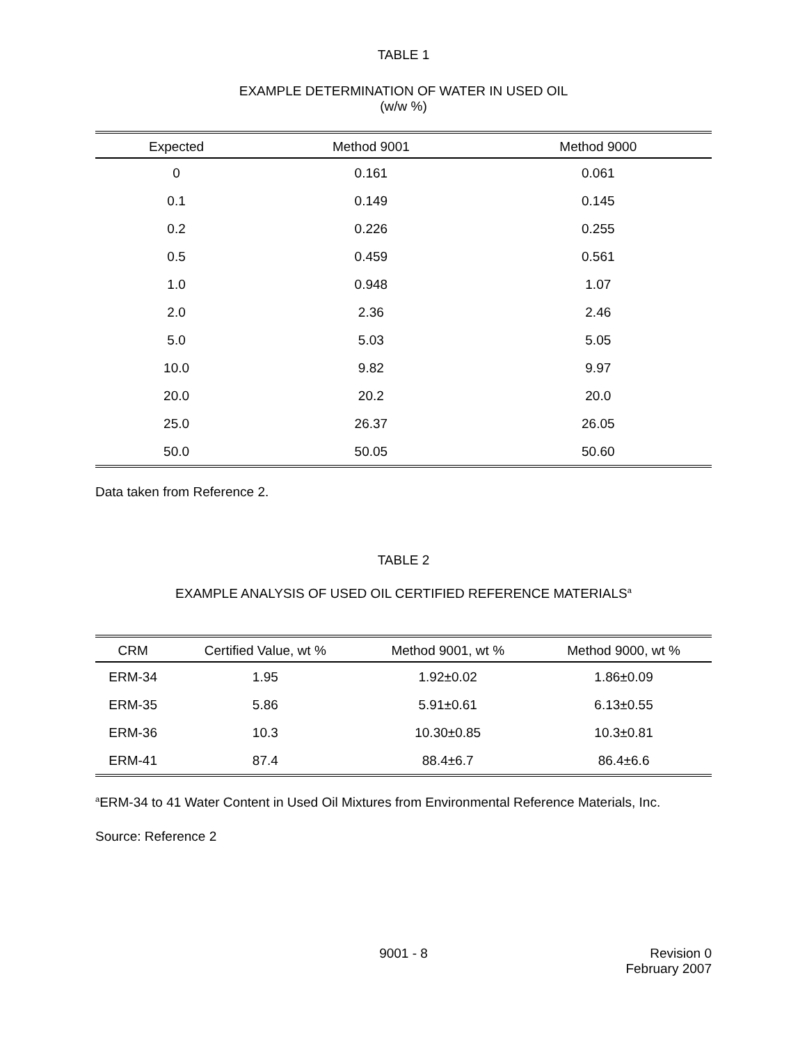TABLE 1
EXAMPLE DETERMINATION OF WATER IN USED OIL
(w/w %)
| Expected | Method 9001 | Method 9000 |
| --- | --- | --- |
| 0 | 0.161 | 0.061 |
| 0.1 | 0.149 | 0.145 |
| 0.2 | 0.226 | 0.255 |
| 0.5 | 0.459 | 0.561 |
| 1.0 | 0.948 | 1.07 |
| 2.0 | 2.36 | 2.46 |
| 5.0 | 5.03 | 5.05 |
| 10.0 | 9.82 | 9.97 |
| 20.0 | 20.2 | 20.0 |
| 25.0 | 26.37 | 26.05 |
| 50.0 | 50.05 | 50.60 |
Data taken from Reference 2.
TABLE 2
EXAMPLE ANALYSIS OF USED OIL CERTIFIED REFERENCE MATERIALS<sup>a</sup>
| CRM | Certified Value, wt % | Method 9001, wt % | Method 9000, wt % |
| --- | --- | --- | --- |
| ERM-34 | 1.95 | 1.92±0.02 | 1.86±0.09 |
| ERM-35 | 5.86 | 5.91±0.61 | 6.13±0.55 |
| ERM-36 | 10.3 | 10.30±0.85 | 10.3±0.81 |
| ERM-41 | 87.4 | 88.4±6.7 | 86.4±6.6 |
<sup>a</sup> ERM-34 to 41 Water Content in Used Oil Mixtures from Environmental Reference Materials, Inc.
Source: Reference 2
9001 - 8 Revision 0
February 2007